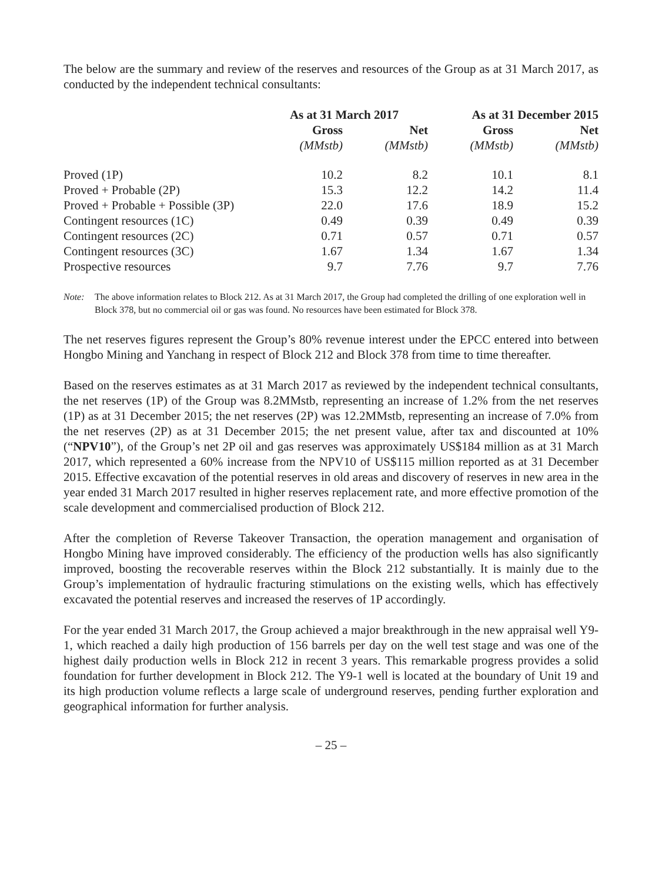The below are the summary and review of the reserves and resources of the Group as at 31 March 2017, as conducted by the independent technical consultants:
| | As at 31 March 2017 | | As at 31 December 2015 | |
| --- | --- | --- | --- | --- |
| | Gross | Net | Gross | Net |
| | (MMstb) | (MMstb) | (MMstb) | (MMstb) |
| Proved (1P) | 10.2 | 8.2 | 10.1 | 8.1 |
| Proved + Probable (2P) | 15.3 | 12.2 | 14.2 | 11.4 |
| Proved + Probable + Possible (3P) | 22.0 | 17.6 | 18.9 | 15.2 |
| Contingent resources (1C) | 0.49 | 0.39 | 0.49 | 0.39 |
| Contingent resources (2C) | 0.71 | 0.57 | 0.71 | 0.57 |
| Contingent resources (3C) | 1.67 | 1.34 | 1.67 | 1.34 |
| Prospective resources | 9.7 | 7.76 | 9.7 | 7.76 |
Note: The above information relates to Block 212. As at 31 March 2017, the Group had completed the drilling of one exploration well in Block 378, but no commercial oil or gas was found. No resources have been estimated for Block 378.
The net reserves figures represent the Group’s 80% revenue interest under the EPCC entered into between Hongbo Mining and Yanchang in respect of Block 212 and Block 378 from time to time thereafter.
Based on the reserves estimates as at 31 March 2017 as reviewed by the independent technical consultants, the net reserves (1P) of the Group was 8.2MMstb, representing an increase of 1.2% from the net reserves (1P) as at 31 December 2015; the net reserves (2P) was 12.2MMstb, representing an increase of 7.0% from the net reserves (2P) as at 31 December 2015; the net present value, after tax and discounted at 10% (“NPV10”), of the Group’s net 2P oil and gas reserves was approximately US$184 million as at 31 March 2017, which represented a 60% increase from the NPV10 of US$115 million reported as at 31 December 2015. Effective excavation of the potential reserves in old areas and discovery of reserves in new area in the year ended 31 March 2017 resulted in higher reserves replacement rate, and more effective promotion of the scale development and commercialised production of Block 212.
After the completion of Reverse Takeover Transaction, the operation management and organisation of Hongbo Mining have improved considerably. The efficiency of the production wells has also significantly improved, boosting the recoverable reserves within the Block 212 substantially. It is mainly due to the Group’s implementation of hydraulic fracturing stimulations on the existing wells, which has effectively excavated the potential reserves and increased the reserves of 1P accordingly.
For the year ended 31 March 2017, the Group achieved a major breakthrough in the new appraisal well Y9-1, which reached a daily high production of 156 barrels per day on the well test stage and was one of the highest daily production wells in Block 212 in recent 3 years. This remarkable progress provides a solid foundation for further development in Block 212. The Y9-1 well is located at the boundary of Unit 19 and its high production volume reflects a large scale of underground reserves, pending further exploration and geographical information for further analysis.
– 25 –